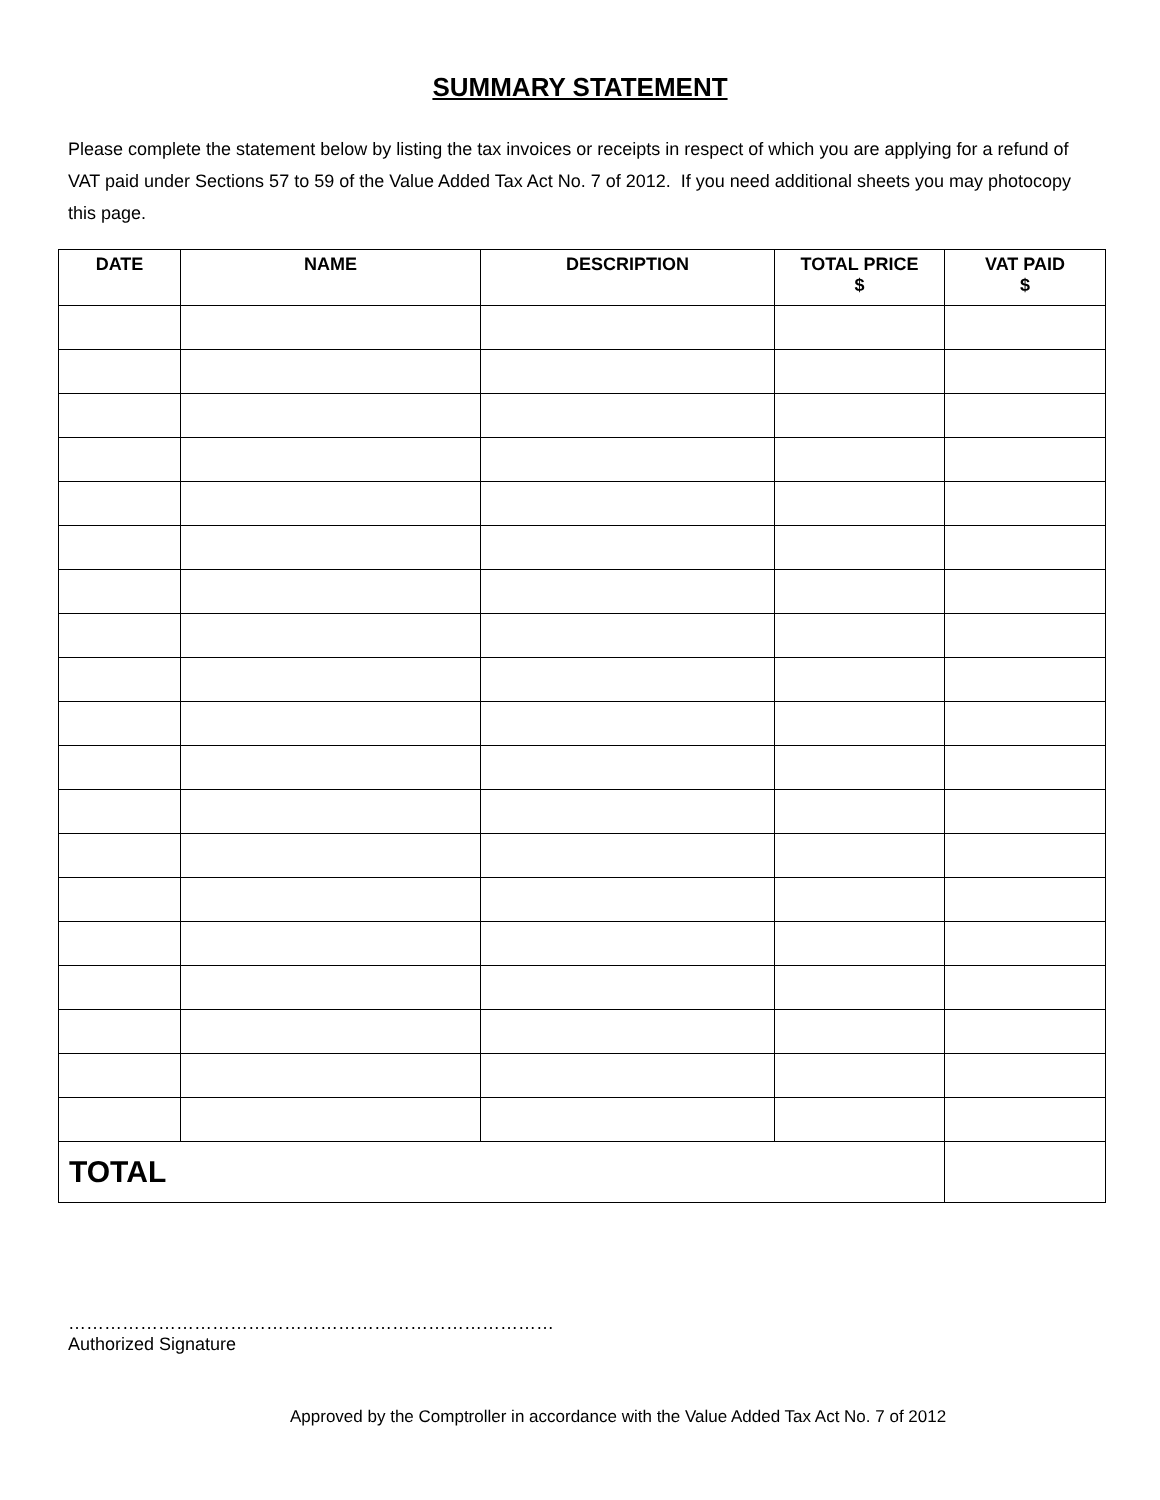SUMMARY STATEMENT
Please complete the statement below by listing the tax invoices or receipts in respect of which you are applying for a refund of VAT paid under Sections 57 to 59 of the Value Added Tax Act No. 7 of 2012. If you need additional sheets you may photocopy this page.
| DATE | NAME | DESCRIPTION | TOTAL PRICE $ | VAT PAID $ |
| --- | --- | --- | --- | --- |
| TOTAL | | | | |
………………………………………………………………………
Authorized Signature
Approved by the Comptroller in accordance with the Value Added Tax Act No. 7 of 2012